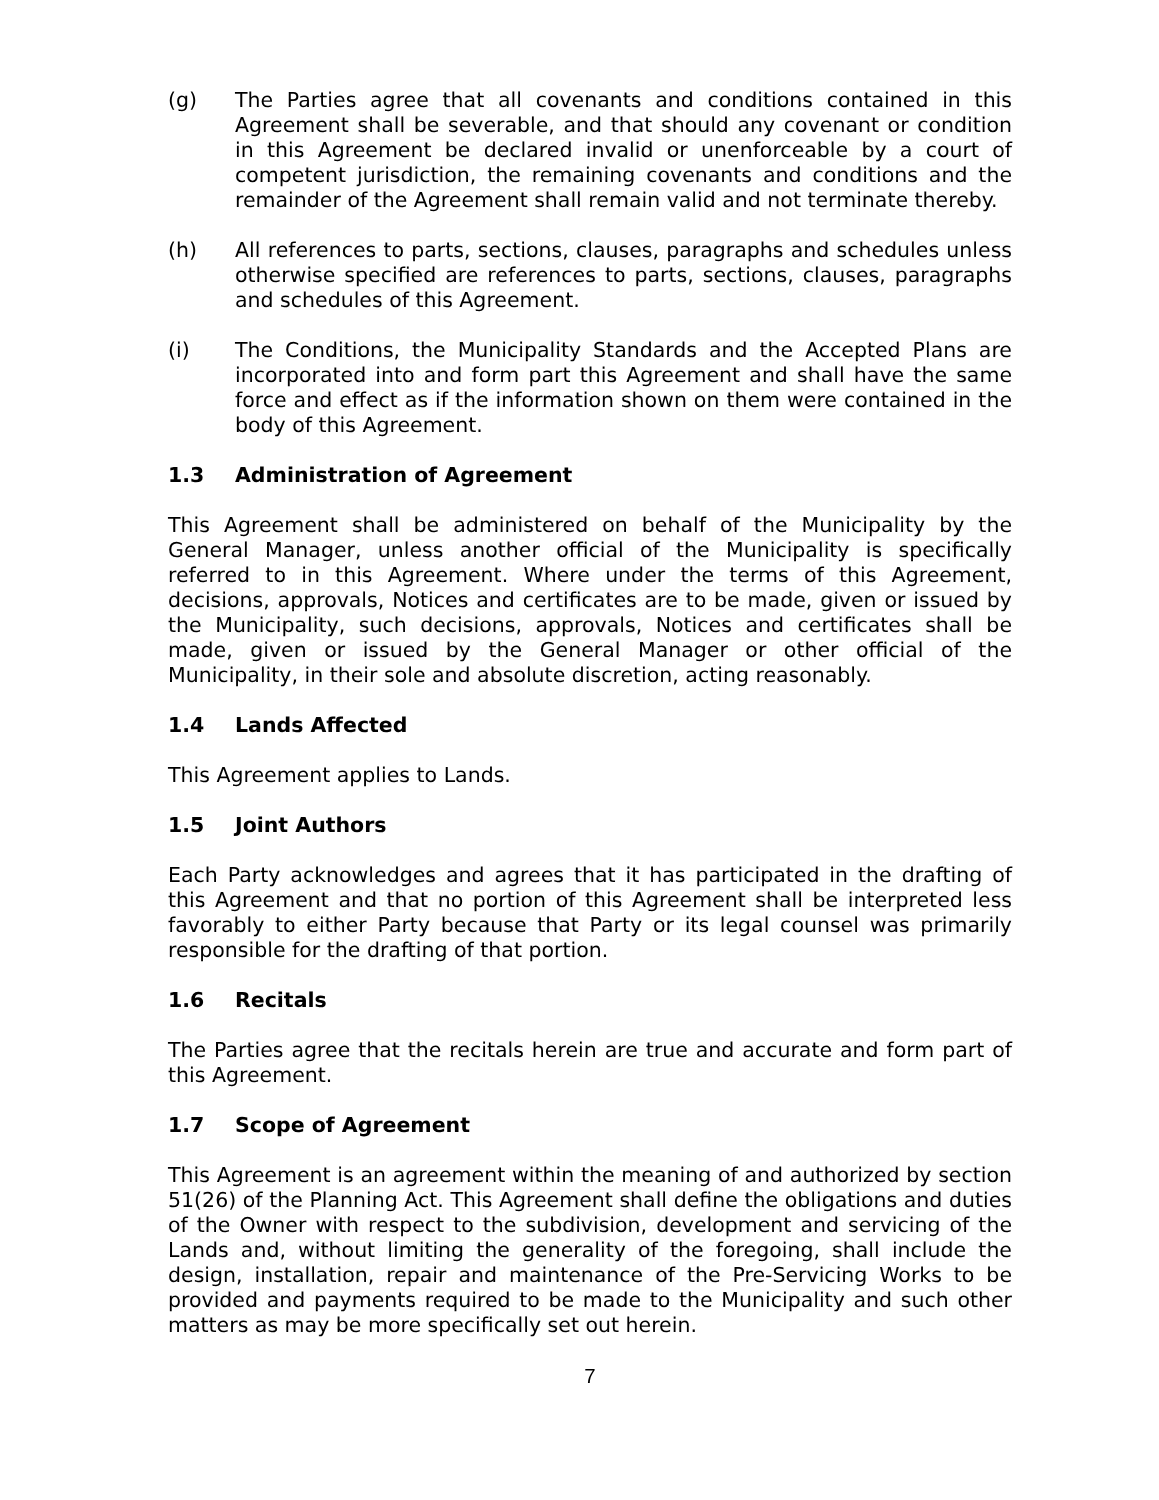(g) The Parties agree that all covenants and conditions contained in this Agreement shall be severable, and that should any covenant or condition in this Agreement be declared invalid or unenforceable by a court of competent jurisdiction, the remaining covenants and conditions and the remainder of the Agreement shall remain valid and not terminate thereby.
(h) All references to parts, sections, clauses, paragraphs and schedules unless otherwise specified are references to parts, sections, clauses, paragraphs and schedules of this Agreement.
(i) The Conditions, the Municipality Standards and the Accepted Plans are incorporated into and form part this Agreement and shall have the same force and effect as if the information shown on them were contained in the body of this Agreement.
1.3 Administration of Agreement
This Agreement shall be administered on behalf of the Municipality by the General Manager, unless another official of the Municipality is specifically referred to in this Agreement. Where under the terms of this Agreement, decisions, approvals, Notices and certificates are to be made, given or issued by the Municipality, such decisions, approvals, Notices and certificates shall be made, given or issued by the General Manager or other official of the Municipality, in their sole and absolute discretion, acting reasonably.
1.4 Lands Affected
This Agreement applies to Lands.
1.5 Joint Authors
Each Party acknowledges and agrees that it has participated in the drafting of this Agreement and that no portion of this Agreement shall be interpreted less favorably to either Party because that Party or its legal counsel was primarily responsible for the drafting of that portion.
1.6 Recitals
The Parties agree that the recitals herein are true and accurate and form part of this Agreement.
1.7 Scope of Agreement
This Agreement is an agreement within the meaning of and authorized by section 51(26) of the Planning Act. This Agreement shall define the obligations and duties of the Owner with respect to the subdivision, development and servicing of the Lands and, without limiting the generality of the foregoing, shall include the design, installation, repair and maintenance of the Pre-Servicing Works to be provided and payments required to be made to the Municipality and such other matters as may be more specifically set out herein.
7